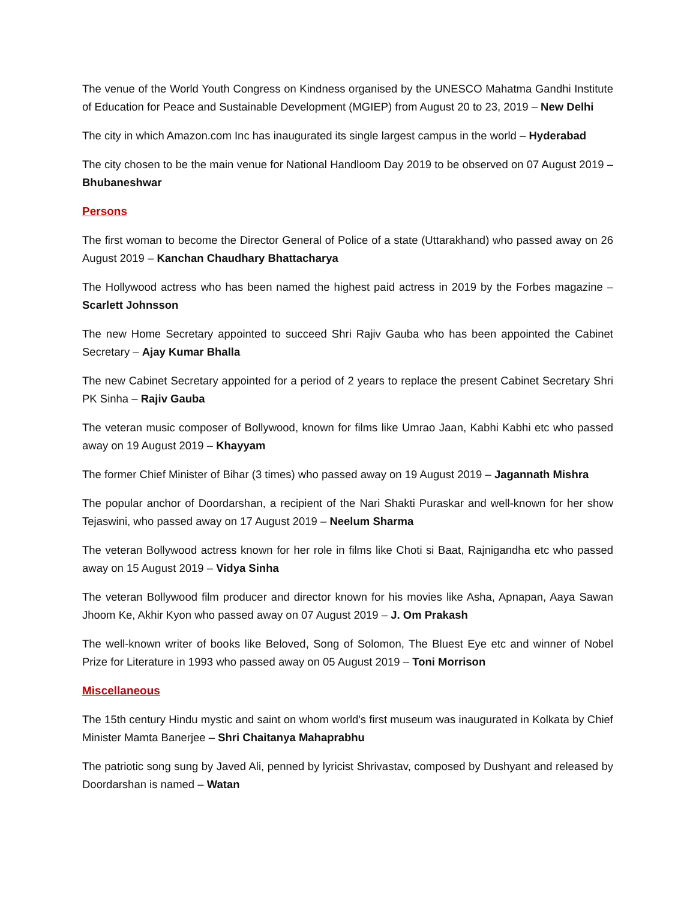The venue of the World Youth Congress on Kindness organised by the UNESCO Mahatma Gandhi Institute of Education for Peace and Sustainable Development (MGIEP) from August 20 to 23, 2019 – New Delhi
The city in which Amazon.com Inc has inaugurated its single largest campus in the world – Hyderabad
The city chosen to be the main venue for National Handloom Day 2019 to be observed on 07 August 2019 – Bhubaneshwar
Persons
The first woman to become the Director General of Police of a state (Uttarakhand) who passed away on 26 August 2019 – Kanchan Chaudhary Bhattacharya
The Hollywood actress who has been named the highest paid actress in 2019 by the Forbes magazine – Scarlett Johnsson
The new Home Secretary appointed to succeed Shri Rajiv Gauba who has been appointed the Cabinet Secretary – Ajay Kumar Bhalla
The new Cabinet Secretary appointed for a period of 2 years to replace the present Cabinet Secretary Shri PK Sinha – Rajiv Gauba
The veteran music composer of Bollywood, known for films like Umrao Jaan, Kabhi Kabhi etc who passed away on 19 August 2019 – Khayyam
The former Chief Minister of Bihar (3 times) who passed away on 19 August 2019 – Jagannath Mishra
The popular anchor of Doordarshan, a recipient of the Nari Shakti Puraskar and well-known for her show Tejaswini, who passed away on 17 August 2019 – Neelum Sharma
The veteran Bollywood actress known for her role in films like Choti si Baat, Rajnigandha etc who passed away on 15 August 2019 – Vidya Sinha
The veteran Bollywood film producer and director known for his movies like Asha, Apnapan, Aaya Sawan Jhoom Ke, Akhir Kyon who passed away on 07 August 2019 – J. Om Prakash
The well-known writer of books like Beloved, Song of Solomon, The Bluest Eye etc and winner of Nobel Prize for Literature in 1993 who passed away on 05 August 2019 – Toni Morrison
Miscellaneous
The 15th century Hindu mystic and saint on whom world's first museum was inaugurated in Kolkata by Chief Minister Mamta Banerjee – Shri Chaitanya Mahaprabhu
The patriotic song sung by Javed Ali, penned by lyricist Shrivastav, composed by Dushyant and released by Doordarshan is named – Watan